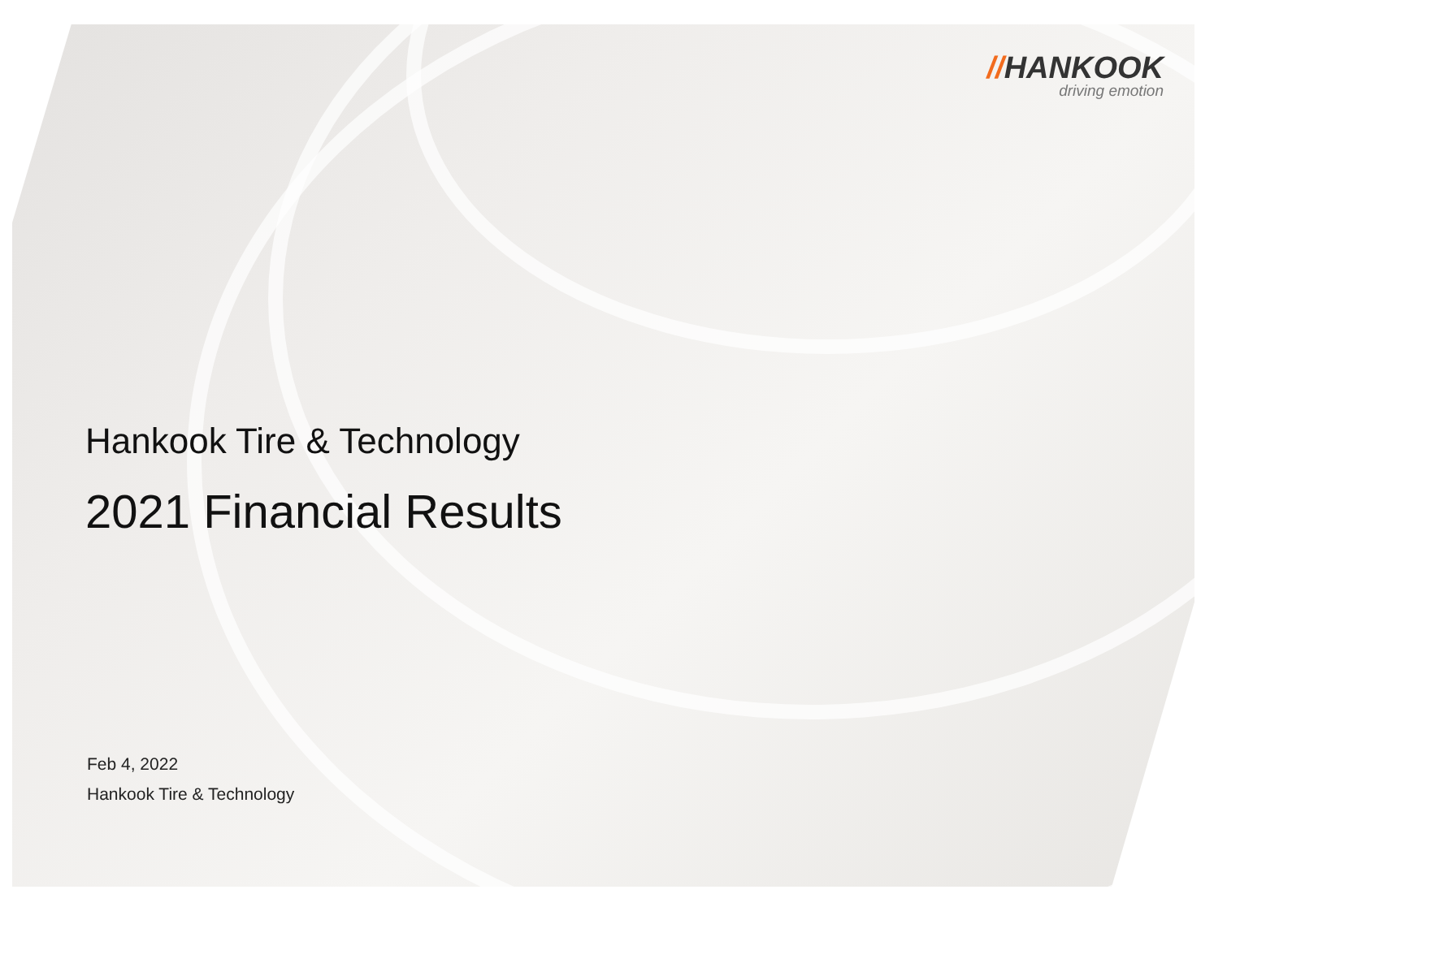//HANKOOK
driving emotion
Hankook Tire & Technology
2021 Financial Results
Feb 4, 2022
Hankook Tire & Technology